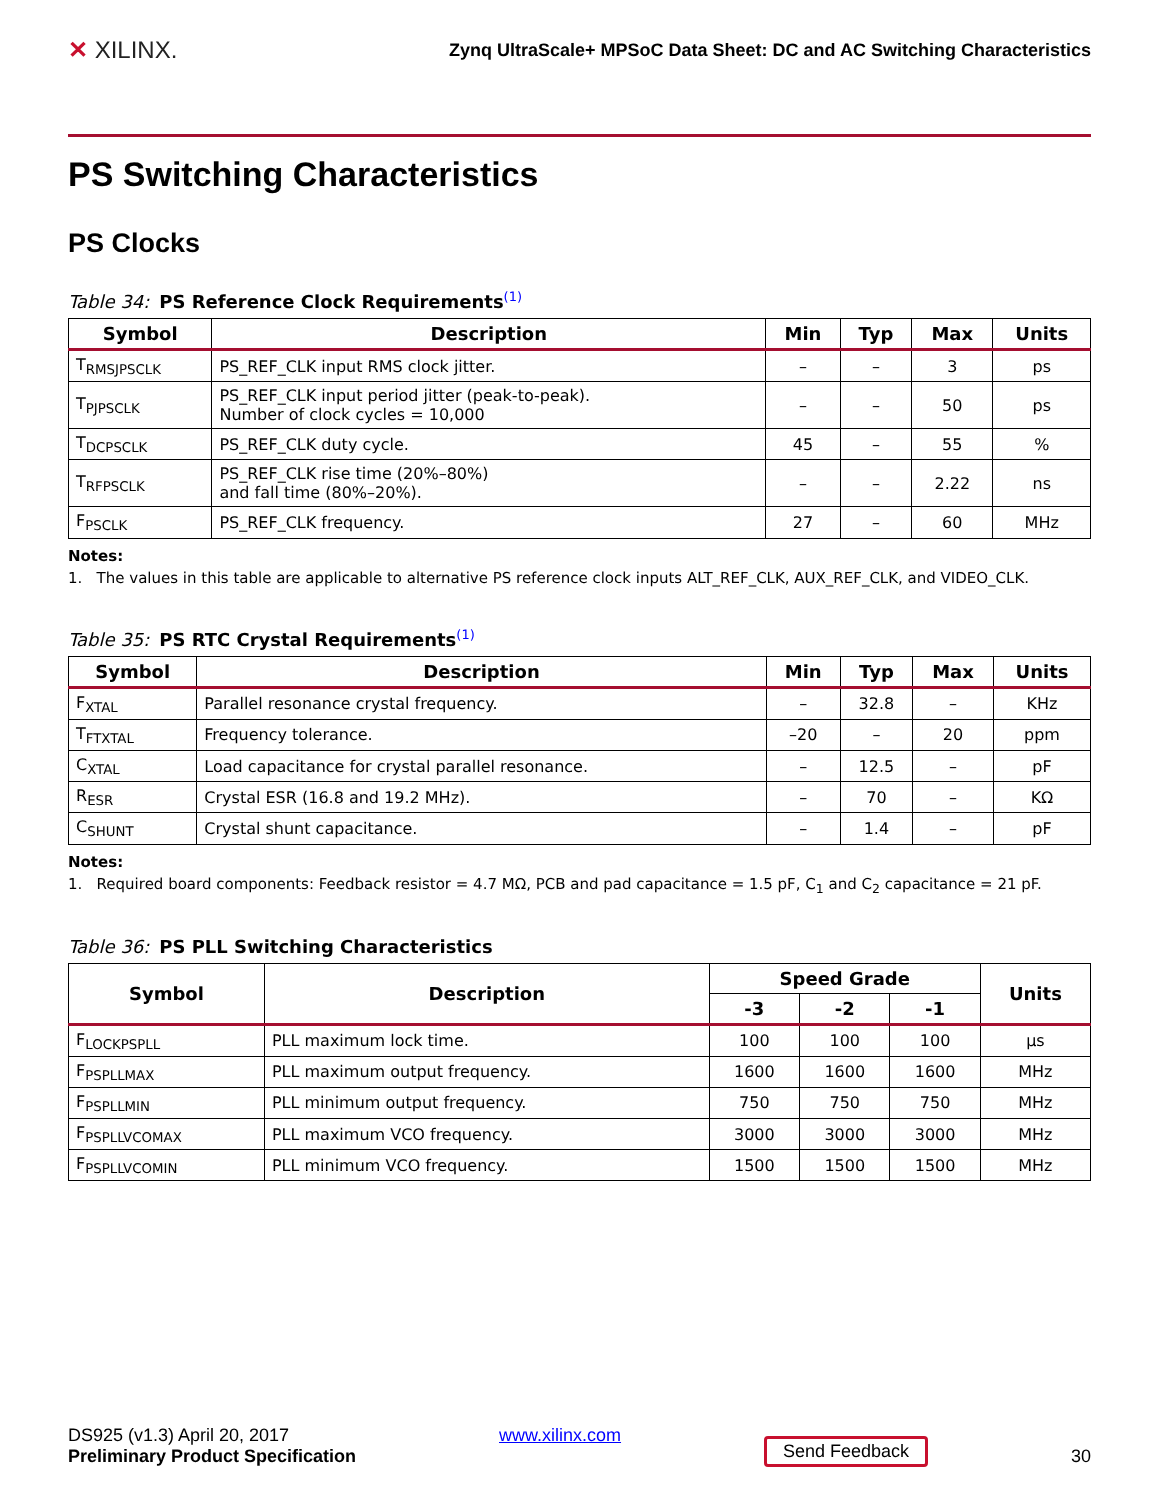✕ XILINX.
Zynq UltraScale+ MPSoC Data Sheet: DC and AC Switching Characteristics
PS Switching Characteristics
PS Clocks
Table 34: PS Reference Clock Requirements<sup>(1)</sup>
| Symbol | Description | Min | Typ | Max | Units |
| --- | --- | --- | --- | --- | --- |
| T<sub>RMSJPSCLK</sub> | PS_REF_CLK input RMS clock jitter. | – | – | 3 | ps |
| T<sub>PJPSCLK</sub> | PS_REF_CLK input period jitter (peak-to-peak). Number of clock cycles = 10,000 | – | – | 50 | ps |
| T<sub>DCPSCLK</sub> | PS_REF_CLK duty cycle. | 45 | – | 55 | % |
| T<sub>RFPSCLK</sub> | PS_REF_CLK rise time (20%–80%) and fall time (80%–20%). | – | – | 2.22 | ns |
| F<sub>PSCLK</sub> | PS_REF_CLK frequency. | 27 | – | 60 | MHz |
Notes:
1. The values in this table are applicable to alternative PS reference clock inputs ALT_REF_CLK, AUX_REF_CLK, and VIDEO_CLK.
Table 35: PS RTC Crystal Requirements<sup>(1)</sup>
| Symbol | Description | Min | Typ | Max | Units |
| --- | --- | --- | --- | --- | --- |
| F<sub>XTAL</sub> | Parallel resonance crystal frequency. | – | 32.8 | – | KHz |
| T<sub>FTXTAL</sub> | Frequency tolerance. | –20 | – | 20 | ppm |
| C<sub>XTAL</sub> | Load capacitance for crystal parallel resonance. | – | 12.5 | – | pF |
| R<sub>ESR</sub> | Crystal ESR (16.8 and 19.2 MHz). | – | 70 | – | KΩ |
| C<sub>SHUNT</sub> | Crystal shunt capacitance. | – | 1.4 | – | pF |
Notes:
1. Required board components: Feedback resistor = 4.7 MΩ, PCB and pad capacitance = 1.5 pF, C<sub>1</sub> and C<sub>2</sub> capacitance = 21 pF.
Table 36: PS PLL Switching Characteristics
| Symbol | Description | Speed Grade | | | Units |
| --- | --- | --- | --- | --- | --- |
| | | -3 | -2 | -1 | |
| F<sub>LOCKPSPLL</sub> | PLL maximum lock time. | 100 | 100 | 100 | µs |
| F<sub>PSPLLMAX</sub> | PLL maximum output frequency. | 1600 | 1600 | 1600 | MHz |
| F<sub>PSPLLMIN</sub> | PLL minimum output frequency. | 750 | 750 | 750 | MHz |
| F<sub>PSPLLVCOMAX</sub> | PLL maximum VCO frequency. | 3000 | 3000 | 3000 | MHz |
| F<sub>PSPLLVCOMIN</sub> | PLL minimum VCO frequency. | 1500 | 1500 | 1500 | MHz |
DS925 (v1.3) April 20, 2017
Preliminary Product Specification
www.xilinx.com
Send Feedback
30